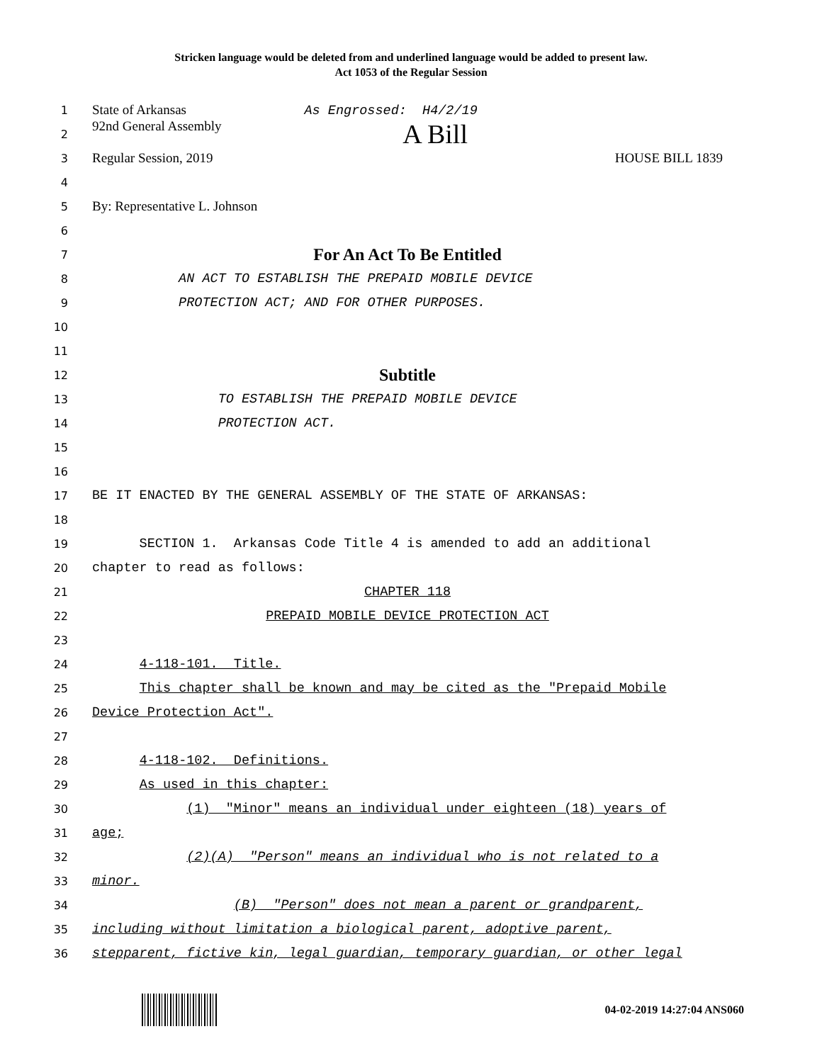Stricken language would be deleted from and underlined language would be added to present law.
Act 1053 of the Regular Session
1 State of Arkansas As Engrossed: H4/2/19
2 92nd General Assembly A Bill
3 Regular Session, 2019 HOUSE BILL 1839
4
5 By: Representative L. Johnson
6
7 For An Act To Be Entitled
8 AN ACT TO ESTABLISH THE PREPAID MOBILE DEVICE
9 PROTECTION ACT; AND FOR OTHER PURPOSES.
10
11
12 Subtitle
13 TO ESTABLISH THE PREPAID MOBILE DEVICE
14 PROTECTION ACT.
15
16
17 BE IT ENACTED BY THE GENERAL ASSEMBLY OF THE STATE OF ARKANSAS:
18
19 SECTION 1. Arkansas Code Title 4 is amended to add an additional
20 chapter to read as follows:
21 CHAPTER 118
22 PREPAID MOBILE DEVICE PROTECTION ACT
23
24 4-118-101. Title.
25 This chapter shall be known and may be cited as the "Prepaid Mobile
26 Device Protection Act".
27
28 4-118-102. Definitions.
29 As used in this chapter:
30 (1) "Minor" means an individual under eighteen (18) years of
31 age;
32 (2)(A) "Person" means an individual who is not related to a
33 minor.
34 (B) "Person" does not mean a parent or grandparent,
35 including without limitation a biological parent, adoptive parent,
36 stepparent, fictive kin, legal guardian, temporary guardian, or other legal
04-02-2019 14:27:04 ANS060